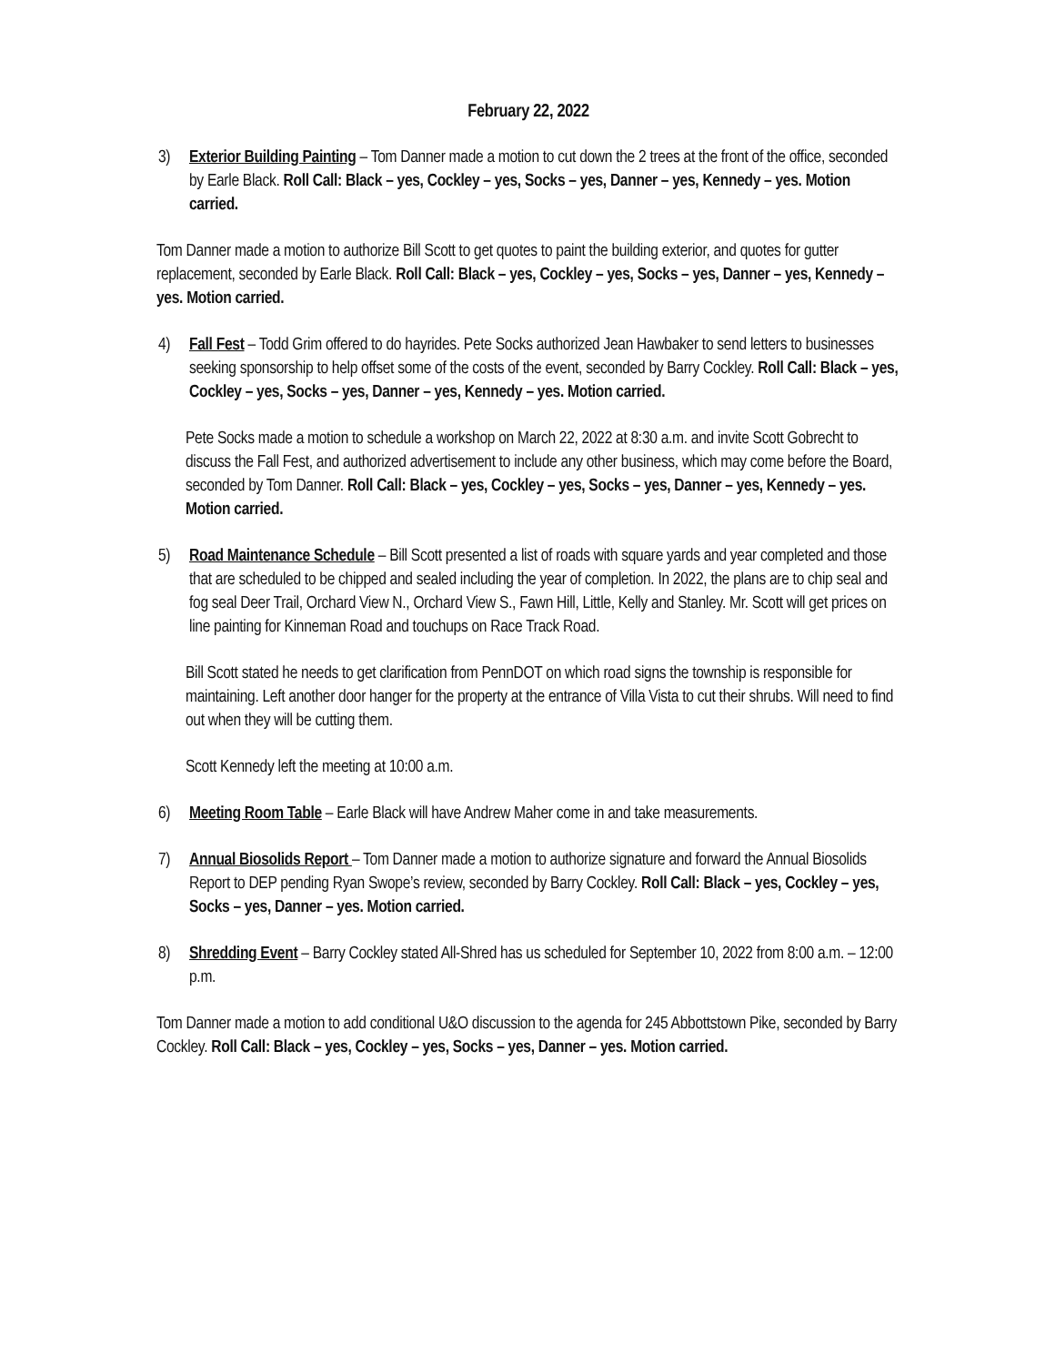February 22, 2022
3) Exterior Building Painting – Tom Danner made a motion to cut down the 2 trees at the front of the office, seconded by Earle Black. Roll Call: Black – yes, Cockley – yes, Socks – yes, Danner – yes, Kennedy – yes. Motion carried.
Tom Danner made a motion to authorize Bill Scott to get quotes to paint the building exterior, and quotes for gutter replacement, seconded by Earle Black. Roll Call: Black – yes, Cockley – yes, Socks – yes, Danner – yes, Kennedy – yes. Motion carried.
4) Fall Fest – Todd Grim offered to do hayrides. Pete Socks authorized Jean Hawbaker to send letters to businesses seeking sponsorship to help offset some of the costs of the event, seconded by Barry Cockley. Roll Call: Black – yes, Cockley – yes, Socks – yes, Danner – yes, Kennedy – yes. Motion carried.
Pete Socks made a motion to schedule a workshop on March 22, 2022 at 8:30 a.m. and invite Scott Gobrecht to discuss the Fall Fest, and authorized advertisement to include any other business, which may come before the Board, seconded by Tom Danner. Roll Call: Black – yes, Cockley – yes, Socks – yes, Danner – yes, Kennedy – yes. Motion carried.
5) Road Maintenance Schedule – Bill Scott presented a list of roads with square yards and year completed and those that are scheduled to be chipped and sealed including the year of completion. In 2022, the plans are to chip seal and fog seal Deer Trail, Orchard View N., Orchard View S., Fawn Hill, Little, Kelly and Stanley. Mr. Scott will get prices on line painting for Kinneman Road and touchups on Race Track Road.
Bill Scott stated he needs to get clarification from PennDOT on which road signs the township is responsible for maintaining. Left another door hanger for the property at the entrance of Villa Vista to cut their shrubs. Will need to find out when they will be cutting them.
Scott Kennedy left the meeting at 10:00 a.m.
6) Meeting Room Table – Earle Black will have Andrew Maher come in and take measurements.
7) Annual Biosolids Report – Tom Danner made a motion to authorize signature and forward the Annual Biosolids Report to DEP pending Ryan Swope’s review, seconded by Barry Cockley. Roll Call: Black – yes, Cockley – yes, Socks – yes, Danner – yes. Motion carried.
8) Shredding Event – Barry Cockley stated All-Shred has us scheduled for September 10, 2022 from 8:00 a.m. – 12:00 p.m.
Tom Danner made a motion to add conditional U&O discussion to the agenda for 245 Abbottstown Pike, seconded by Barry Cockley. Roll Call: Black – yes, Cockley – yes, Socks – yes, Danner – yes. Motion carried.